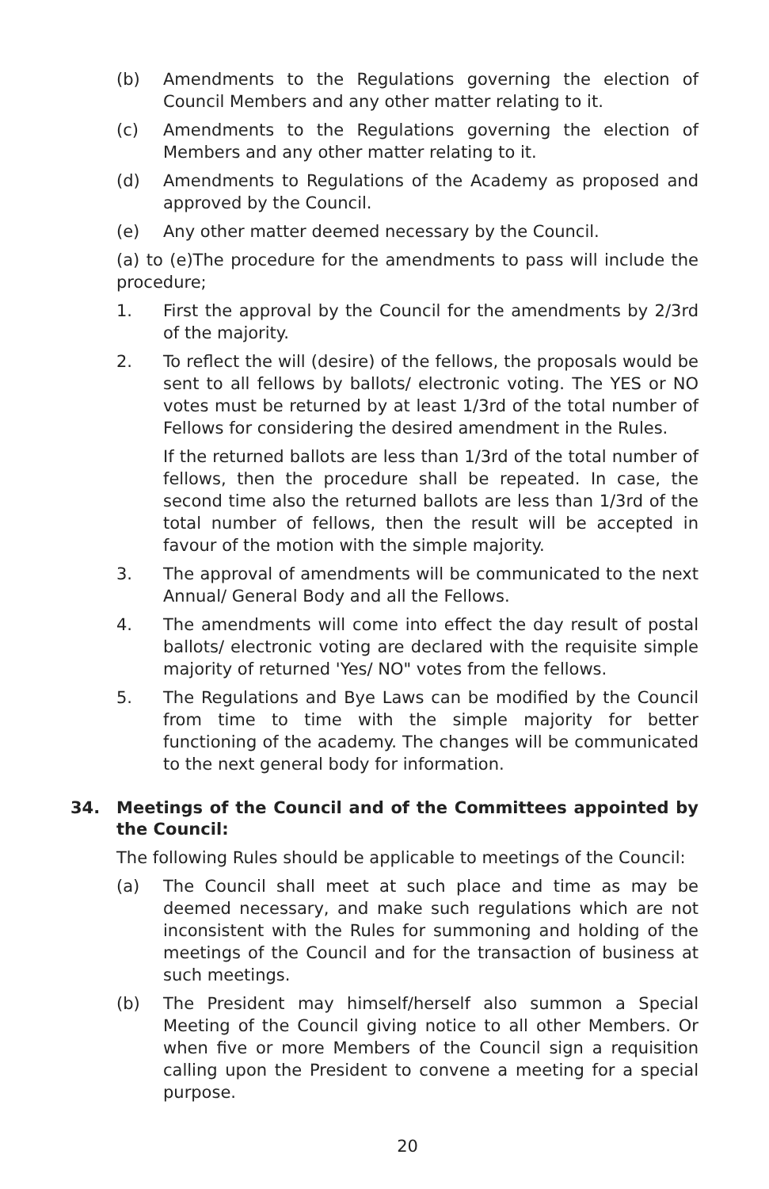(b) Amendments to the Regulations governing the election of Council Members and any other matter relating to it.
(c) Amendments to the Regulations governing the election of Members and any other matter relating to it.
(d) Amendments to Regulations of the Academy as proposed and approved by the Council.
(e) Any other matter deemed necessary by the Council.
(a) to (e)The procedure for the amendments to pass will include the procedure;
1. First the approval by the Council for the amendments by 2/3rd of the majority.
2. To reflect the will (desire) of the fellows, the proposals would be sent to all fellows by ballots/ electronic voting. The YES or NO votes must be returned by at least 1/3rd of the total number of Fellows for considering the desired amendment in the Rules.
If the returned ballots are less than 1/3rd of the total number of fellows, then the procedure shall be repeated. In case, the second time also the returned ballots are less than 1/3rd of the total number of fellows, then the result will be accepted in favour of the motion with the simple majority.
3. The approval of amendments will be communicated to the next Annual/ General Body and all the Fellows.
4. The amendments will come into effect the day result of postal ballots/ electronic voting are declared with the requisite simple majority of returned 'Yes/ NO" votes from the fellows.
5. The Regulations and Bye Laws can be modified by the Council from time to time with the simple majority for better functioning of the academy. The changes will be communicated to the next general body for information.
34. Meetings of the Council and of the Committees appointed by the Council:
The following Rules should be applicable to meetings of the Council:
(a) The Council shall meet at such place and time as may be deemed necessary, and make such regulations which are not inconsistent with the Rules for summoning and holding of the meetings of the Council and for the transaction of business at such meetings.
(b) The President may himself/herself also summon a Special Meeting of the Council giving notice to all other Members. Or when five or more Members of the Council sign a requisition calling upon the President to convene a meeting for a special purpose.
20